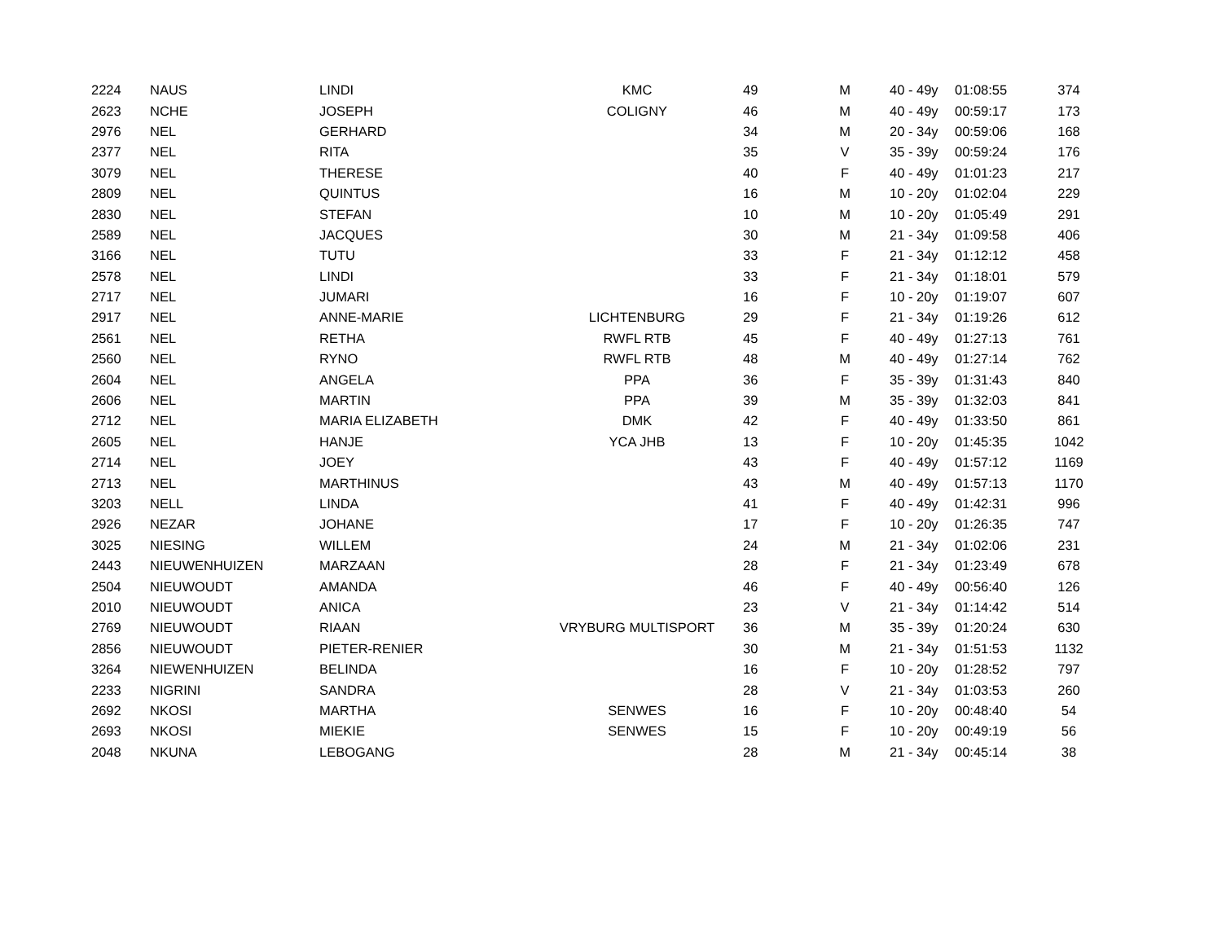| 2224 | NAUS | LINDI | KMC | 49 | M | 40 - 49y | 01:08:55 | 374 |
| 2623 | NCHE | JOSEPH | COLIGNY | 46 | M | 40 - 49y | 00:59:17 | 173 |
| 2976 | NEL | GERHARD | | 34 | M | 20 - 34y | 00:59:06 | 168 |
| 2377 | NEL | RITA | | 35 | V | 35 - 39y | 00:59:24 | 176 |
| 3079 | NEL | THERESE | | 40 | F | 40 - 49y | 01:01:23 | 217 |
| 2809 | NEL | QUINTUS | | 16 | M | 10 - 20y | 01:02:04 | 229 |
| 2830 | NEL | STEFAN | | 10 | M | 10 - 20y | 01:05:49 | 291 |
| 2589 | NEL | JACQUES | | 30 | M | 21 - 34y | 01:09:58 | 406 |
| 3166 | NEL | TUTU | | 33 | F | 21 - 34y | 01:12:12 | 458 |
| 2578 | NEL | LINDI | | 33 | F | 21 - 34y | 01:18:01 | 579 |
| 2717 | NEL | JUMARI | | 16 | F | 10 - 20y | 01:19:07 | 607 |
| 2917 | NEL | ANNE-MARIE | LICHTENBURG | 29 | F | 21 - 34y | 01:19:26 | 612 |
| 2561 | NEL | RETHA | RWFL RTB | 45 | F | 40 - 49y | 01:27:13 | 761 |
| 2560 | NEL | RYNO | RWFL RTB | 48 | M | 40 - 49y | 01:27:14 | 762 |
| 2604 | NEL | ANGELA | PPA | 36 | F | 35 - 39y | 01:31:43 | 840 |
| 2606 | NEL | MARTIN | PPA | 39 | M | 35 - 39y | 01:32:03 | 841 |
| 2712 | NEL | MARIA ELIZABETH | DMK | 42 | F | 40 - 49y | 01:33:50 | 861 |
| 2605 | NEL | HANJE | YCA JHB | 13 | F | 10 - 20y | 01:45:35 | 1042 |
| 2714 | NEL | JOEY | | 43 | F | 40 - 49y | 01:57:12 | 1169 |
| 2713 | NEL | MARTHINUS | | 43 | M | 40 - 49y | 01:57:13 | 1170 |
| 3203 | NELL | LINDA | | 41 | F | 40 - 49y | 01:42:31 | 996 |
| 2926 | NEZAR | JOHANE | | 17 | F | 10 - 20y | 01:26:35 | 747 |
| 3025 | NIESING | WILLEM | | 24 | M | 21 - 34y | 01:02:06 | 231 |
| 2443 | NIEUWENHUIZEN | MARZAAN | | 28 | F | 21 - 34y | 01:23:49 | 678 |
| 2504 | NIEUWOUDT | AMANDA | | 46 | F | 40 - 49y | 00:56:40 | 126 |
| 2010 | NIEUWOUDT | ANICA | | 23 | V | 21 - 34y | 01:14:42 | 514 |
| 2769 | NIEUWOUDT | RIAAN | VRYBURG MULTISPORT | 36 | M | 35 - 39y | 01:20:24 | 630 |
| 2856 | NIEUWOUDT | PIETER-RENIER | | 30 | M | 21 - 34y | 01:51:53 | 1132 |
| 3264 | NIEWENHUIZEN | BELINDA | | 16 | F | 10 - 20y | 01:28:52 | 797 |
| 2233 | NIGRINI | SANDRA | | 28 | V | 21 - 34y | 01:03:53 | 260 |
| 2692 | NKOSI | MARTHA | SENWES | 16 | F | 10 - 20y | 00:48:40 | 54 |
| 2693 | NKOSI | MIEKIE | SENWES | 15 | F | 10 - 20y | 00:49:19 | 56 |
| 2048 | NKUNA | LEBOGANG | | 28 | M | 21 - 34y | 00:45:14 | 38 |